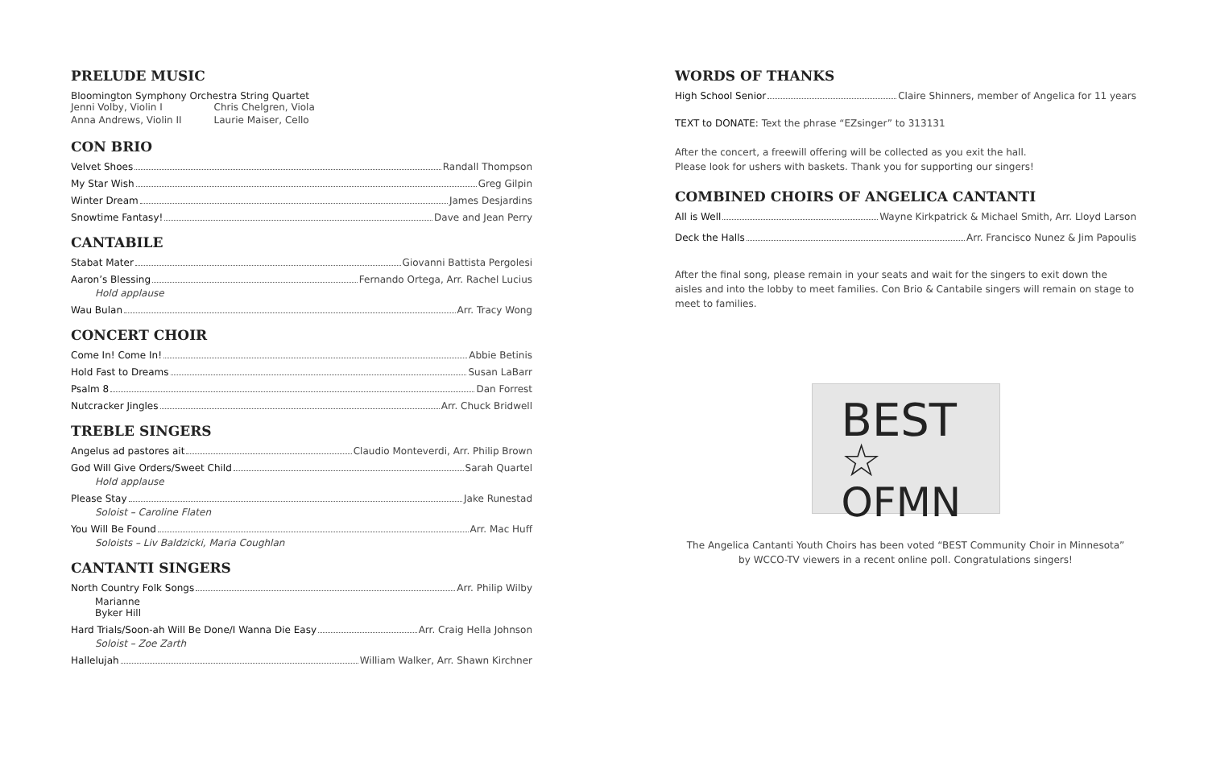PRELUDE MUSIC
Bloomington Symphony Orchestra String Quartet
| Jenni Volby, Violin I | Chris Chelgren, Viola |
| Anna Andrews, Violin II | Laurie Maiser, Cello |
CON BRIO
Velvet Shoes Randall Thompson
My Star Wish Greg Gilpin
Winter Dream James Desjardins
Snowtime Fantasy! Dave and Jean Perry
CANTABILE
Stabat Mater Giovanni Battista Pergolesi
Aaron’s Blessing Fernando Ortega, Arr. Rachel Lucius
Hold applause
Wau Bulan Arr. Tracy Wong
CONCERT CHOIR
Come In! Come In! Abbie Betinis
Hold Fast to Dreams Susan LaBarr
Psalm 8 Dan Forrest
Nutcracker Jingles Arr. Chuck Bridwell
TREBLE SINGERS
Angelus ad pastores ait Claudio Monteverdi, Arr. Philip Brown
God Will Give Orders/Sweet Child Sarah Quartel
Hold applause
Please Stay Jake Runestad
Soloist – Caroline Flaten
You Will Be Found Arr. Mac Huff
Soloists – Liv Baldzicki, Maria Coughlan
CANTANTI SINGERS
North Country Folk Songs Arr. Philip Wilby
Marianne
Byker Hill
Hard Trials/Soon-ah Will Be Done/I Wanna Die Easy Arr. Craig Hella Johnson
Soloist – Zoe Zarth
Hallelujah William Walker, Arr. Shawn Kirchner
WORDS OF THANKS
High School Senior Claire Shinners, member of Angelica for 11 years
TEXT to DONATE: Text the phrase “EZsinger” to 313131
After the concert, a freewill offering will be collected as you exit the hall.
Please look for ushers with baskets. Thank you for supporting our singers!
COMBINED CHOIRS OF ANGELICA CANTANTI
All is Well Wayne Kirkpatrick & Michael Smith, Arr. Lloyd Larson
Deck the Halls Arr. Francisco Nunez & Jim Papoulis
After the final song, please remain in your seats and wait for the singers to exit down the aisles and into the lobby to meet families. Con Brio & Cantabile singers will remain on stage to meet to families.
BEST ☆
OFMN
The Angelica Cantanti Youth Choirs has been voted “BEST Community Choir in Minnesota”
by WCCO-TV viewers in a recent online poll. Congratulations singers!